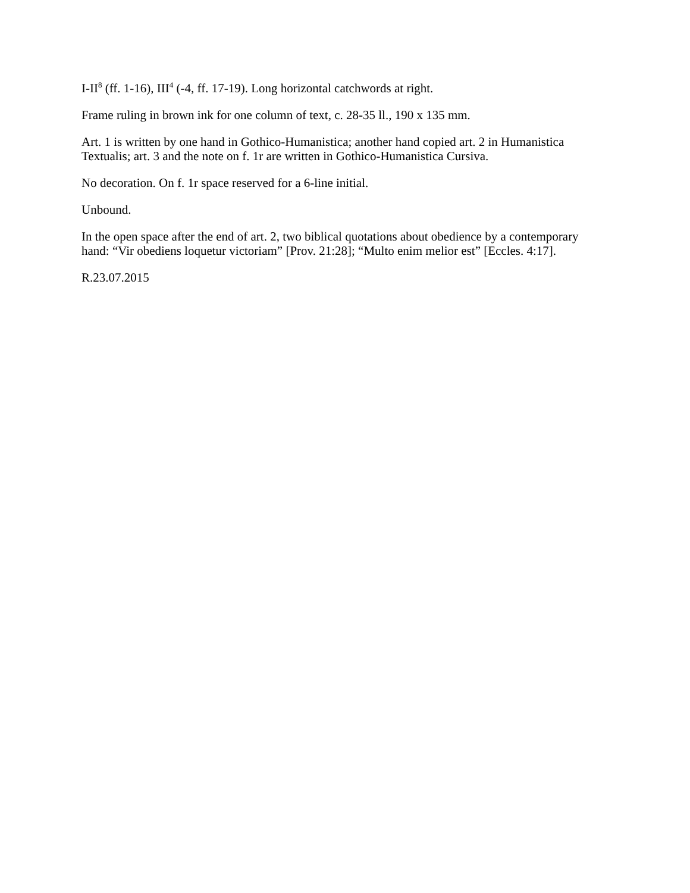I-II<sup>8</sup> (ff. 1-16), III<sup>4</sup> (-4, ff. 17-19). Long horizontal catchwords at right.
Frame ruling in brown ink for one column of text, c. 28-35 ll., 190 x 135 mm.
Art. 1 is written by one hand in Gothico-Humanistica; another hand copied art. 2 in Humanistica Textualis; art. 3 and the note on f. 1r are written in Gothico-Humanistica Cursiva.
No decoration. On f. 1r space reserved for a 6-line initial.
Unbound.
In the open space after the end of art. 2, two biblical quotations about obedience by a contemporary hand: “Vir obediens loquetur victoriam” [Prov. 21:28]; “Multo enim melior est” [Eccles. 4:17].
R.23.07.2015